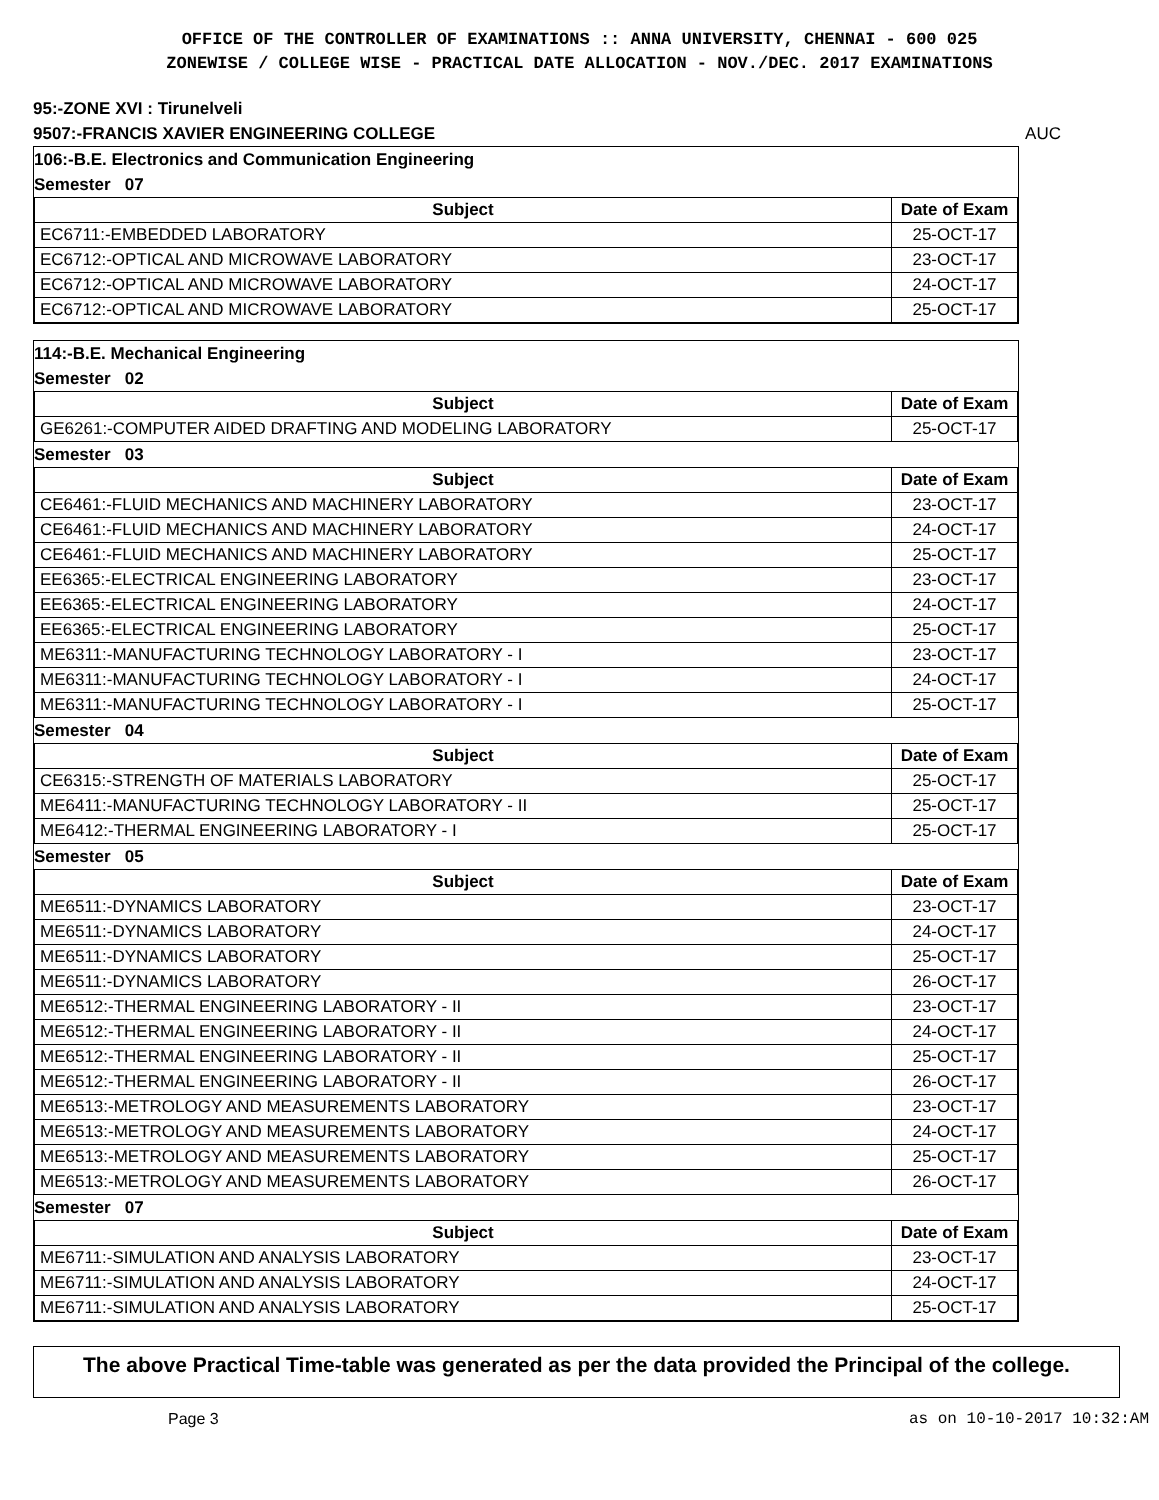OFFICE OF THE CONTROLLER OF EXAMINATIONS :: ANNA UNIVERSITY, CHENNAI - 600 025
ZONEWISE / COLLEGE WISE - PRACTICAL DATE ALLOCATION - NOV./DEC. 2017 EXAMINATIONS
95:-ZONE XVI : Tirunelveli
9507:-FRANCIS XAVIER ENGINEERING COLLEGE AUC
106:-B.E. Electronics and Communication Engineering
Semester 07
| Subject | Date of Exam |
| --- | --- |
| EC6711:-EMBEDDED LABORATORY | 25-OCT-17 |
| EC6712:-OPTICAL AND MICROWAVE LABORATORY | 23-OCT-17 |
| EC6712:-OPTICAL AND MICROWAVE LABORATORY | 24-OCT-17 |
| EC6712:-OPTICAL AND MICROWAVE LABORATORY | 25-OCT-17 |
114:-B.E. Mechanical Engineering
Semester 02
| Subject | Date of Exam |
| --- | --- |
| GE6261:-COMPUTER AIDED DRAFTING AND MODELING LABORATORY | 25-OCT-17 |
Semester 03
| Subject | Date of Exam |
| --- | --- |
| CE6461:-FLUID MECHANICS AND MACHINERY LABORATORY | 23-OCT-17 |
| CE6461:-FLUID MECHANICS AND MACHINERY LABORATORY | 24-OCT-17 |
| CE6461:-FLUID MECHANICS AND MACHINERY LABORATORY | 25-OCT-17 |
| EE6365:-ELECTRICAL ENGINEERING LABORATORY | 23-OCT-17 |
| EE6365:-ELECTRICAL ENGINEERING LABORATORY | 24-OCT-17 |
| EE6365:-ELECTRICAL ENGINEERING LABORATORY | 25-OCT-17 |
| ME6311:-MANUFACTURING TECHNOLOGY LABORATORY - I | 23-OCT-17 |
| ME6311:-MANUFACTURING TECHNOLOGY LABORATORY - I | 24-OCT-17 |
| ME6311:-MANUFACTURING TECHNOLOGY LABORATORY - I | 25-OCT-17 |
Semester 04
| Subject | Date of Exam |
| --- | --- |
| CE6315:-STRENGTH OF MATERIALS LABORATORY | 25-OCT-17 |
| ME6411:-MANUFACTURING TECHNOLOGY LABORATORY - II | 25-OCT-17 |
| ME6412:-THERMAL ENGINEERING LABORATORY - I | 25-OCT-17 |
Semester 05
| Subject | Date of Exam |
| --- | --- |
| ME6511:-DYNAMICS LABORATORY | 23-OCT-17 |
| ME6511:-DYNAMICS LABORATORY | 24-OCT-17 |
| ME6511:-DYNAMICS LABORATORY | 25-OCT-17 |
| ME6511:-DYNAMICS LABORATORY | 26-OCT-17 |
| ME6512:-THERMAL ENGINEERING LABORATORY - II | 23-OCT-17 |
| ME6512:-THERMAL ENGINEERING LABORATORY - II | 24-OCT-17 |
| ME6512:-THERMAL ENGINEERING LABORATORY - II | 25-OCT-17 |
| ME6512:-THERMAL ENGINEERING LABORATORY - II | 26-OCT-17 |
| ME6513:-METROLOGY AND MEASUREMENTS LABORATORY | 23-OCT-17 |
| ME6513:-METROLOGY AND MEASUREMENTS LABORATORY | 24-OCT-17 |
| ME6513:-METROLOGY AND MEASUREMENTS LABORATORY | 25-OCT-17 |
| ME6513:-METROLOGY AND MEASUREMENTS LABORATORY | 26-OCT-17 |
Semester 07
| Subject | Date of Exam |
| --- | --- |
| ME6711:-SIMULATION AND ANALYSIS LABORATORY | 23-OCT-17 |
| ME6711:-SIMULATION AND ANALYSIS LABORATORY | 24-OCT-17 |
| ME6711:-SIMULATION AND ANALYSIS LABORATORY | 25-OCT-17 |
The above Practical Time-table was generated as per the data provided the Principal of the college.
Page 3 as on 10-10-2017 10:32:AM